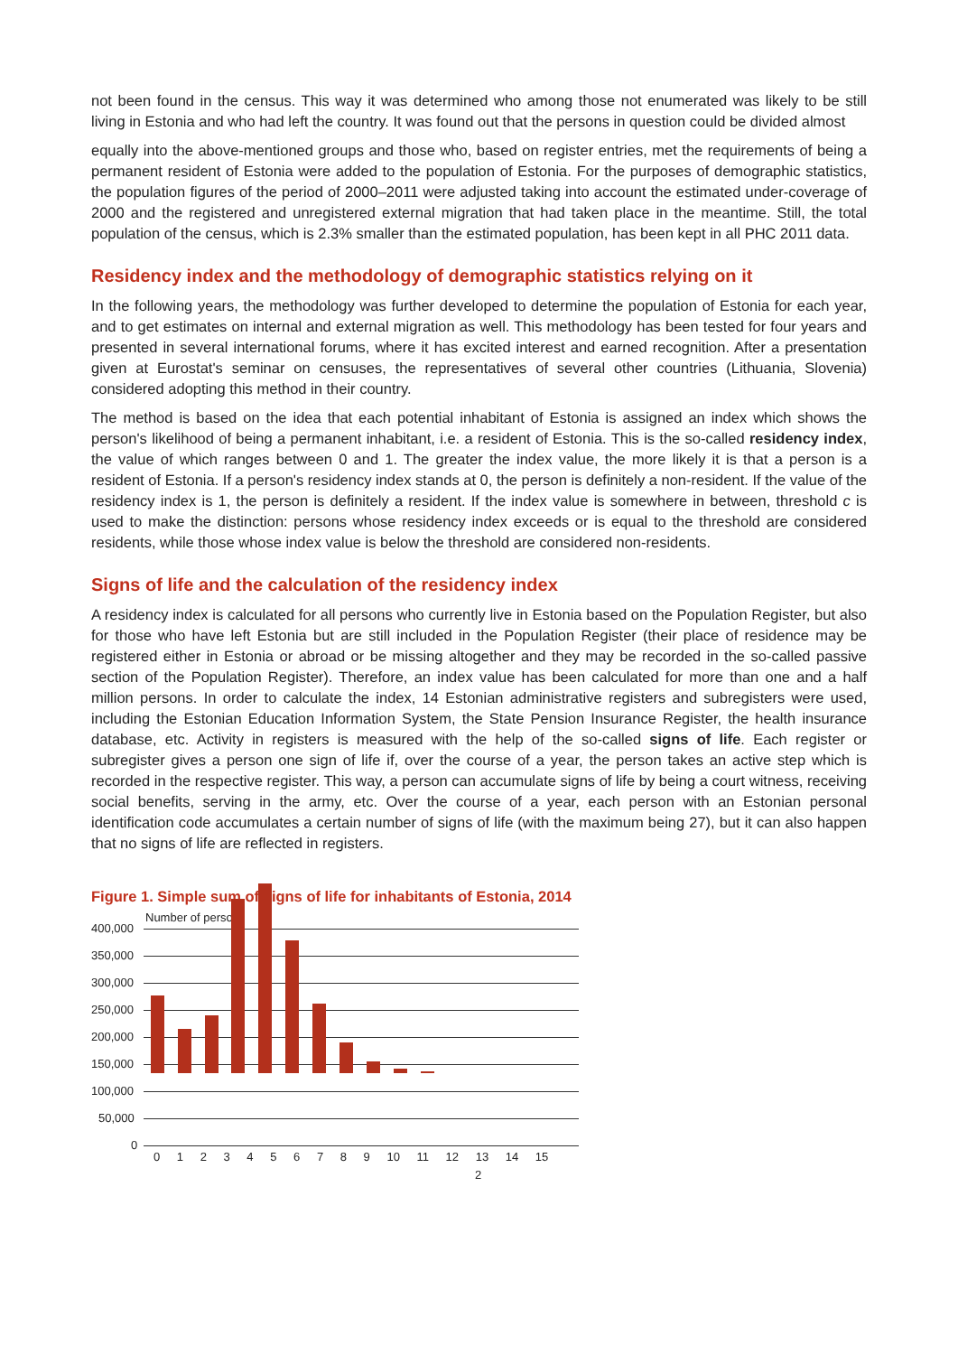not been found in the census. This way it was determined who among those not enumerated was likely to be still living in Estonia and who had left the country. It was found out that the persons in question could be divided almost
equally into the above-mentioned groups and those who, based on register entries, met the requirements of being a permanent resident of Estonia were added to the population of Estonia. For the purposes of demographic statistics, the population figures of the period of 2000–2011 were adjusted taking into account the estimated under-coverage of 2000 and the registered and unregistered external migration that had taken place in the meantime. Still, the total population of the census, which is 2.3% smaller than the estimated population, has been kept in all PHC 2011 data.
Residency index and the methodology of demographic statistics relying on it
In the following years, the methodology was further developed to determine the population of Estonia for each year, and to get estimates on internal and external migration as well. This methodology has been tested for four years and presented in several international forums, where it has excited interest and earned recognition. After a presentation given at Eurostat's seminar on censuses, the representatives of several other countries (Lithuania, Slovenia) considered adopting this method in their country.
The method is based on the idea that each potential inhabitant of Estonia is assigned an index which shows the person's likelihood of being a permanent inhabitant, i.e. a resident of Estonia. This is the so-called residency index, the value of which ranges between 0 and 1. The greater the index value, the more likely it is that a person is a resident of Estonia. If a person's residency index stands at 0, the person is definitely a non-resident. If the value of the residency index is 1, the person is definitely a resident. If the index value is somewhere in between, threshold c is used to make the distinction: persons whose residency index exceeds or is equal to the threshold are considered residents, while those whose index value is below the threshold are considered non-residents.
Signs of life and the calculation of the residency index
A residency index is calculated for all persons who currently live in Estonia based on the Population Register, but also for those who have left Estonia but are still included in the Population Register (their place of residence may be registered either in Estonia or abroad or be missing altogether and they may be recorded in the so-called passive section of the Population Register). Therefore, an index value has been calculated for more than one and a half million persons. In order to calculate the index, 14 Estonian administrative registers and subregisters were used, including the Estonian Education Information System, the State Pension Insurance Register, the health insurance database, etc. Activity in registers is measured with the help of the so-called signs of life. Each register or subregister gives a person one sign of life if, over the course of a year, the person takes an active step which is recorded in the respective register. This way, a person can accumulate signs of life by being a court witness, receiving social benefits, serving in the army, etc. Over the course of a year, each person with an Estonian personal identification code accumulates a certain number of signs of life (with the maximum being 27), but it can also happen that no signs of life are reflected in registers.
Figure 1. Simple sum of signs of life for inhabitants of Estonia, 2014
Number of persons
400,000
350,000
300,000
250,000
200,000
150,000
100,000
50,000
0
0 1 2 3 4 5 6 7 8 9 10 11 12 13 14 15
2